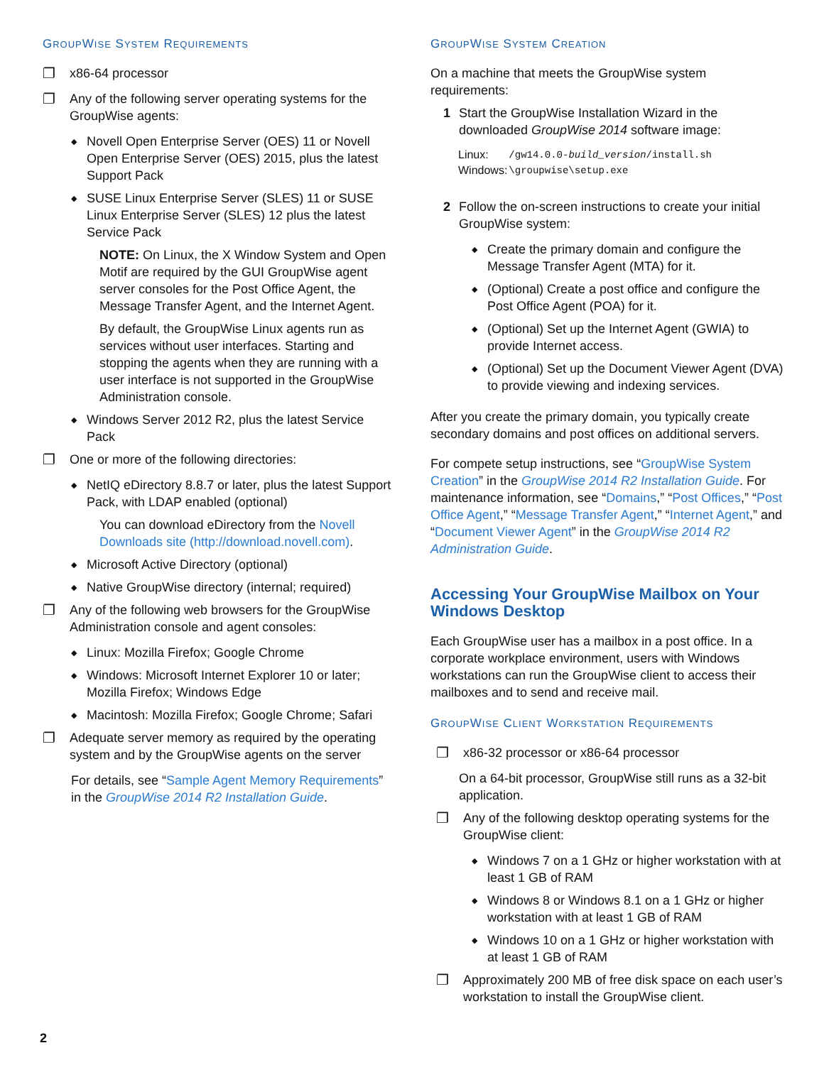GROUPWISE SYSTEM REQUIREMENTS
❐ x86-64 processor
❐ Any of the following server operating systems for the GroupWise agents:
◆ Novell Open Enterprise Server (OES) 11 or Novell Open Enterprise Server (OES) 2015, plus the latest Support Pack
◆ SUSE Linux Enterprise Server (SLES) 11 or SUSE Linux Enterprise Server (SLES) 12 plus the latest Service Pack
NOTE: On Linux, the X Window System and Open Motif are required by the GUI GroupWise agent server consoles for the Post Office Agent, the Message Transfer Agent, and the Internet Agent.
By default, the GroupWise Linux agents run as services without user interfaces. Starting and stopping the agents when they are running with a user interface is not supported in the GroupWise Administration console.
◆ Windows Server 2012 R2, plus the latest Service Pack
❐ One or more of the following directories:
◆ NetIQ eDirectory 8.8.7 or later, plus the latest Support Pack, with LDAP enabled (optional)
You can download eDirectory from the Novell Downloads site (http://download.novell.com).
◆ Microsoft Active Directory (optional)
◆ Native GroupWise directory (internal; required)
❐ Any of the following web browsers for the GroupWise Administration console and agent consoles:
◆ Linux: Mozilla Firefox; Google Chrome
◆ Windows: Microsoft Internet Explorer 10 or later; Mozilla Firefox; Windows Edge
◆ Macintosh: Mozilla Firefox; Google Chrome; Safari
❐ Adequate server memory as required by the operating system and by the GroupWise agents on the server
For details, see “Sample Agent Memory Requirements” in the GroupWise 2014 R2 Installation Guide.
GROUPWISE SYSTEM CREATION
On a machine that meets the GroupWise system requirements:
1 Start the GroupWise Installation Wizard in the downloaded GroupWise 2014 software image:
| Linux: | /gw14.0.0- build_version /install.sh |
| Windows: | \groupwise\setup.exe |
2 Follow the on-screen instructions to create your initial GroupWise system:
◆ Create the primary domain and configure the Message Transfer Agent (MTA) for it.
◆ (Optional) Create a post office and configure the Post Office Agent (POA) for it.
◆ (Optional) Set up the Internet Agent (GWIA) to provide Internet access.
◆ (Optional) Set up the Document Viewer Agent (DVA) to provide viewing and indexing services.
After you create the primary domain, you typically create secondary domains and post offices on additional servers.
For compete setup instructions, see “GroupWise System Creation” in the GroupWise 2014 R2 Installation Guide. For maintenance information, see “Domains,” “Post Offices,” “Post Office Agent,” “Message Transfer Agent,” “Internet Agent,” and “Document Viewer Agent” in the GroupWise 2014 R2 Administration Guide.
Accessing Your GroupWise Mailbox on Your Windows Desktop
Each GroupWise user has a mailbox in a post office. In a corporate workplace environment, users with Windows workstations can run the GroupWise client to access their mailboxes and to send and receive mail.
GROUPWISE CLIENT WORKSTATION REQUIREMENTS
❐ x86-32 processor or x86-64 processor
On a 64-bit processor, GroupWise still runs as a 32-bit application.
❐ Any of the following desktop operating systems for the GroupWise client:
◆ Windows 7 on a 1 GHz or higher workstation with at least 1 GB of RAM
◆ Windows 8 or Windows 8.1 on a 1 GHz or higher workstation with at least 1 GB of RAM
◆ Windows 10 on a 1 GHz or higher workstation with at least 1 GB of RAM
❐ Approximately 200 MB of free disk space on each user’s workstation to install the GroupWise client.
2